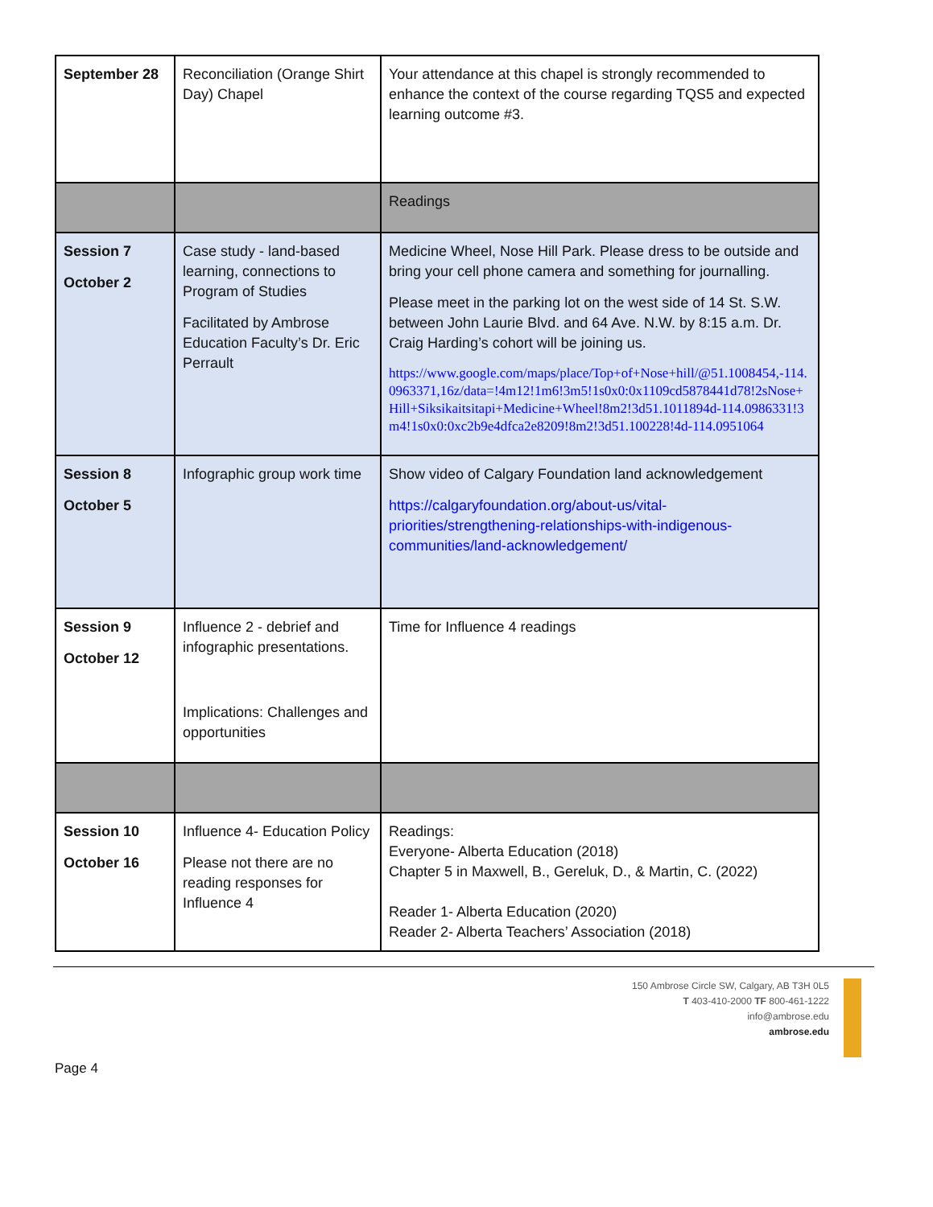| September 28 | Reconciliation (Orange Shirt Day) Chapel | Your attendance at this chapel is strongly recommended to enhance the context of the course regarding TQS5 and expected learning outcome #3. |
| | | Readings |
| Session 7 October 2 | Case study - land-based learning, connections to Program of Studies Facilitated by Ambrose Education Faculty’s Dr. Eric Perrault | Medicine Wheel, Nose Hill Park. Please dress to be outside and bring your cell phone camera and something for journalling. Please meet in the parking lot on the west side of 14 St. S.W. between John Laurie Blvd. and 64 Ave. N.W. by 8:15 a.m. Dr. Craig Harding’s cohort will be joining us. https://www.google.com/maps/place/Top+of+Nose+hill/@51.1008454,-114.0963371,16z/data=!4m12!1m6!3m5!1s0x0:0x1109cd5878441d78!2sNose+Hill+Siksikaitsitapi+Medicine+Wheel!8m2!3d51.1011894d-114.0986331!3m4!1s0x0:0xc2b9e4dfca2e8209!8m2!3d51.100228!4d-114.0951064 |
| Session 8 October 5 | Infographic group work time | Show video of Calgary Foundation land acknowledgement https://calgaryfoundation.org/about-us/vital-priorities/strengthening-relationships-with-indigenous-communities/land-acknowledgement/ |
| Session 9 October 12 | Influence 2 - debrief and infographic presentations. Implications: Challenges and opportunities | Time for Influence 4 readings |
| Session 10 October 16 | Influence 4- Education Policy Please not there are no reading responses for Influence 4 | Readings: Everyone- Alberta Education (2018) Chapter 5 in Maxwell, B., Gereluk, D., & Martin, C. (2022) Reader 1- Alberta Education (2020) Reader 2- Alberta Teachers’ Association (2018) |
150 Ambrose Circle SW, Calgary, AB T3H 0L5
T 403-410-2000 TF 800-461-1222
info@ambrose.edu
ambrose.edu
Page 4